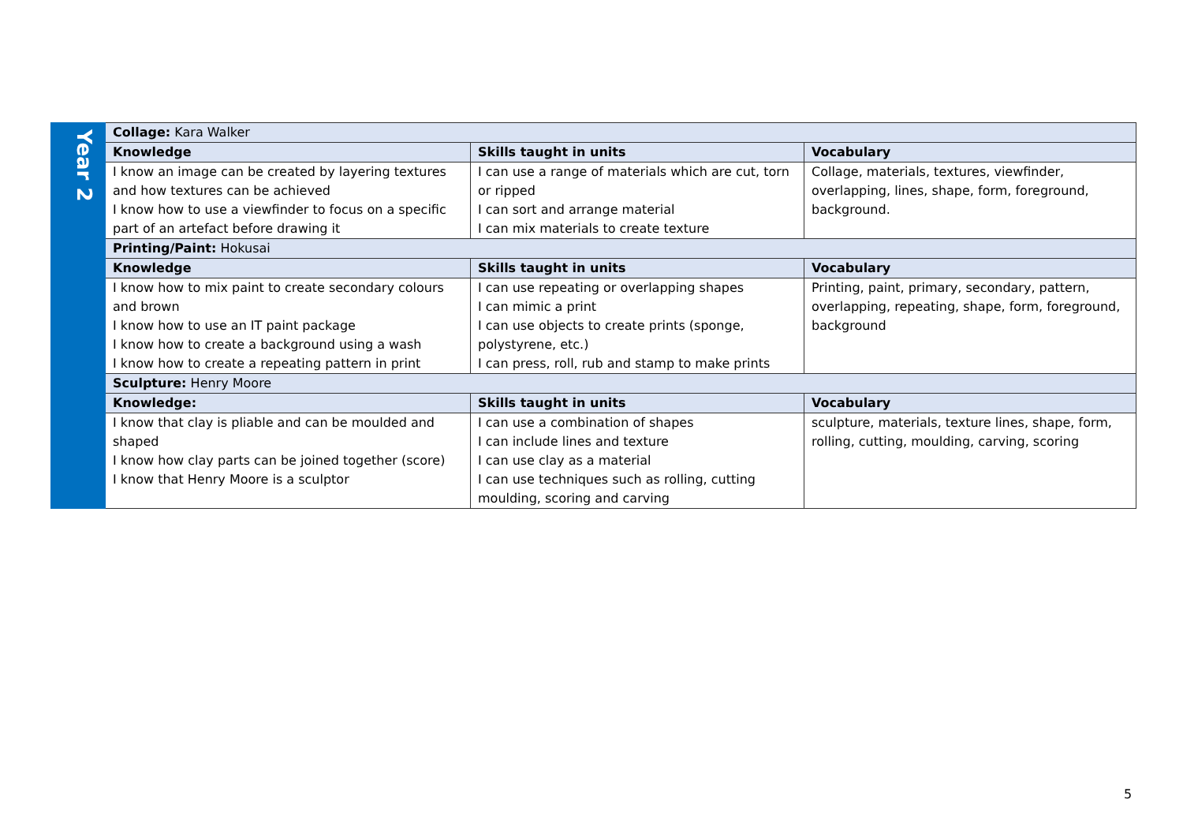| Year 2 | Collage: Kara Walker | | |
| | Knowledge | Skills taught in units | Vocabulary |
| | I know an image can be created by layering textures and how textures can be achieved I know how to use a viewfinder to focus on a specific part of an artefact before drawing it | I can use a range of materials which are cut, torn or ripped I can sort and arrange material I can mix materials to create texture | Collage, materials, textures, viewfinder, overlapping, lines, shape, form, foreground, background. |
| | Printing/Paint: Hokusai | | |
| | Knowledge | Skills taught in units | Vocabulary |
| | I know how to mix paint to create secondary colours and brown I know how to use an IT paint package I know how to create a background using a wash I know how to create a repeating pattern in print | I can use repeating or overlapping shapes I can mimic a print I can use objects to create prints (sponge, polystyrene, etc.) I can press, roll, rub and stamp to make prints | Printing, paint, primary, secondary, pattern, overlapping, repeating, shape, form, foreground, background |
| | Sculpture: Henry Moore | | |
| | Knowledge: | Skills taught in units | Vocabulary |
| | I know that clay is pliable and can be moulded and shaped I know how clay parts can be joined together (score) I know that Henry Moore is a sculptor | I can use a combination of shapes I can include lines and texture I can use clay as a material I can use techniques such as rolling, cutting moulding, scoring and carving | sculpture, materials, texture lines, shape, form, rolling, cutting, moulding, carving, scoring |
5